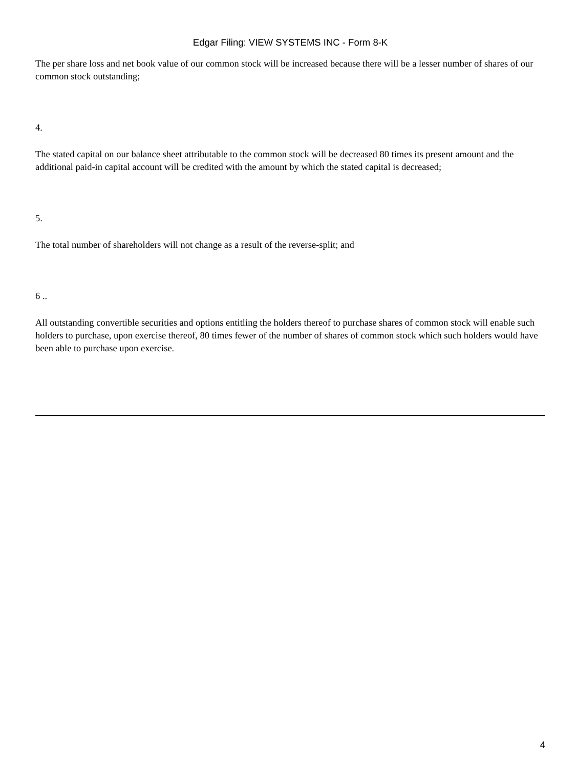Edgar Filing: VIEW SYSTEMS INC - Form 8-K
The per share loss and net book value of our common stock will be increased because there will be a lesser number of shares of our common stock outstanding;
4.
The stated capital on our balance sheet attributable to the common stock will be decreased 80 times its present amount and the additional paid-in capital account will be credited with the amount by which the stated capital is decreased;
5.
The total number of shareholders will not change as a result of the reverse-split; and
6 ..
All outstanding convertible securities and options entitling the holders thereof to purchase shares of common stock will enable such holders to purchase, upon exercise thereof, 80 times fewer of the number of shares of common stock which such holders would have been able to purchase upon exercise.
4